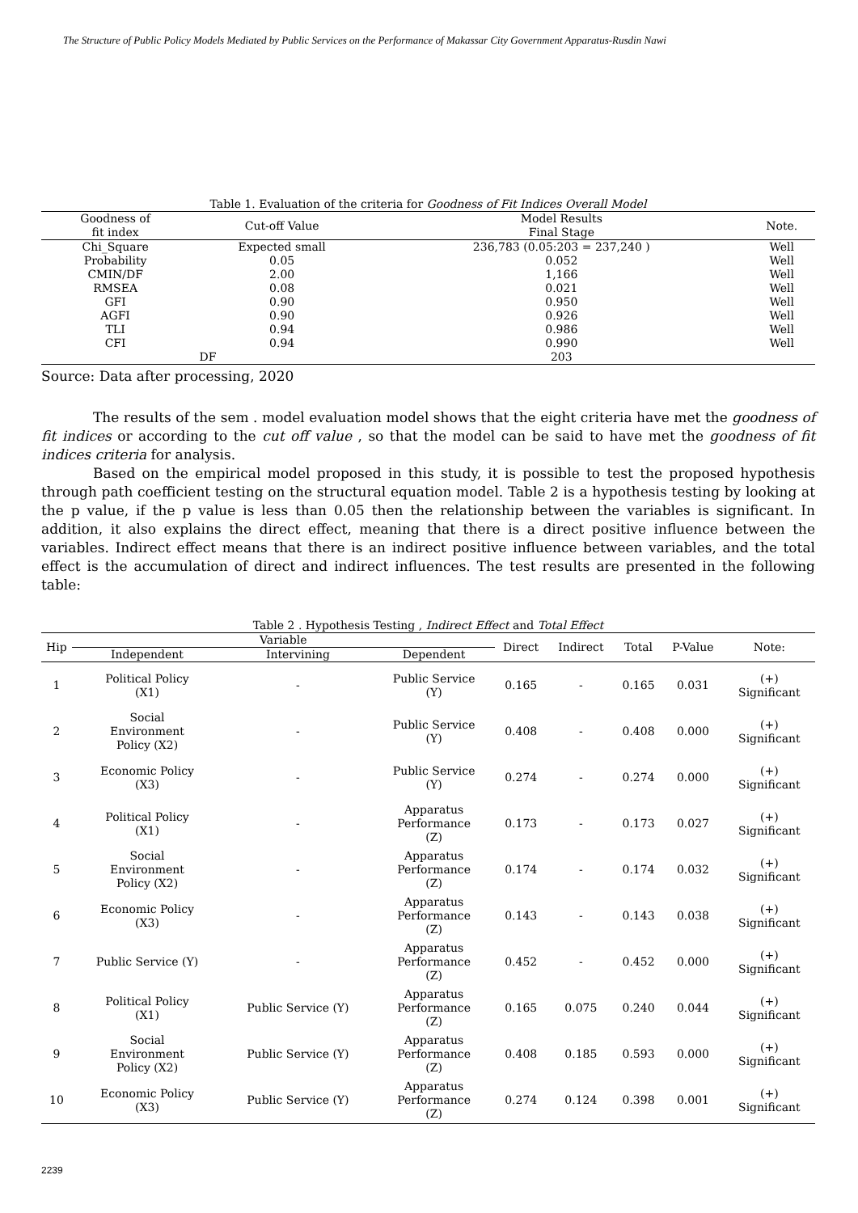The Structure of Public Policy Models Mediated by Public Services on the Performance of Makassar City Government Apparatus-Rusdin Nawi
Table 1. Evaluation of the criteria for Goodness of Fit Indices Overall Model
| Goodness of fit index | Cut-off Value | Model Results Final Stage | Note. |
| --- | --- | --- | --- |
| Chi_Square | Expected small | 236,783 (0.05:203 = 237,240 ) | Well |
| Probability | 0.05 | 0.052 | Well |
| CMIN/DF | 2.00 | 1,166 | Well |
| RMSEA | 0.08 | 0.021 | Well |
| GFI | 0.90 | 0.950 | Well |
| AGFI | 0.90 | 0.926 | Well |
| TLI | 0.94 | 0.986 | Well |
| CFI | 0.94 | 0.990 | Well |
| DF | | 203 | |
Source: Data after processing, 2020
The results of the sem . model evaluation model shows that the eight criteria have met the goodness of fit indices or according to the cut off value , so that the model can be said to have met the goodness of fit indices criteria for analysis.
Based on the empirical model proposed in this study, it is possible to test the proposed hypothesis through path coefficient testing on the structural equation model. Table 2 is a hypothesis testing by looking at the p value, if the p value is less than 0.05 then the relationship between the variables is significant. In addition, it also explains the direct effect, meaning that there is a direct positive influence between the variables. Indirect effect means that there is an indirect positive influence between variables, and the total effect is the accumulation of direct and indirect influences. The test results are presented in the following table:
Table 2 . Hypothesis Testing , Indirect Effect and Total Effect
| Hip | Variable | | | Direct | Indirect | Total | P-Value | Note: |
| --- | --- | --- | --- | --- | --- | --- | --- | --- |
| | Independent | Intervining | Dependent | | | | | |
| 1 | Political Policy (X1) | - | Public Service (Y) | 0.165 | - | 0.165 | 0.031 | (+) Significant |
| 2 | Social Environment Policy (X2) | - | Public Service (Y) | 0.408 | - | 0.408 | 0.000 | (+) Significant |
| 3 | Economic Policy (X3) | - | Public Service (Y) | 0.274 | - | 0.274 | 0.000 | (+) Significant |
| 4 | Political Policy (X1) | - | Apparatus Performance (Z) | 0.173 | - | 0.173 | 0.027 | (+) Significant |
| 5 | Social Environment Policy (X2) | - | Apparatus Performance (Z) | 0.174 | - | 0.174 | 0.032 | (+) Significant |
| 6 | Economic Policy (X3) | - | Apparatus Performance (Z) | 0.143 | - | 0.143 | 0.038 | (+) Significant |
| 7 | Public Service (Y) | - | Apparatus Performance (Z) | 0.452 | - | 0.452 | 0.000 | (+) Significant |
| 8 | Political Policy (X1) | Public Service (Y) | Apparatus Performance (Z) | 0.165 | 0.075 | 0.240 | 0.044 | (+) Significant |
| 9 | Social Environment Policy (X2) | Public Service (Y) | Apparatus Performance (Z) | 0.408 | 0.185 | 0.593 | 0.000 | (+) Significant |
| 10 | Economic Policy (X3) | Public Service (Y) | Apparatus Performance (Z) | 0.274 | 0.124 | 0.398 | 0.001 | (+) Significant |
2239